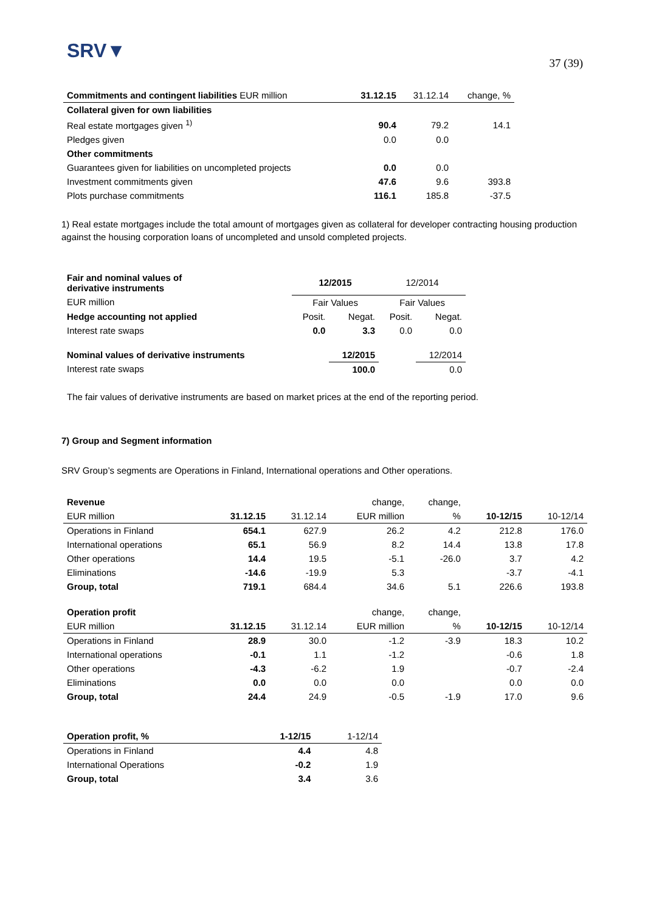SRV▼
37 (39)
| Commitments and contingent liabilities EUR million | 31.12.15 | 31.12.14 | change, % |
| --- | --- | --- | --- |
| Collateral given for own liabilities | | | |
| Real estate mortgages given <sup>1)</sup> | 90.4 | 79.2 | 14.1 |
| Pledges given | 0.0 | 0.0 | |
| Other commitments | | | |
| Guarantees given for liabilities on uncompleted projects | 0.0 | 0.0 | |
| Investment commitments given | 47.6 | 9.6 | 393.8 |
| Plots purchase commitments | 116.1 | 185.8 | -37.5 |
1) Real estate mortgages include the total amount of mortgages given as collateral for developer contracting housing production against the housing corporation loans of uncompleted and unsold completed projects.
| Fair and nominal values of derivative instruments | 12/2015 | | 12/2014 | |
| --- | --- | --- | --- | --- |
| EUR million | Fair Values | | Fair Values | |
| Hedge accounting not applied | Posit. | Negat. | Posit. | Negat. |
| Interest rate swaps | 0.0 | 3.3 | 0.0 | 0.0 |
| Nominal values of derivative instruments | | 12/2015 | | 12/2014 |
| Interest rate swaps | | 100.0 | | 0.0 |
The fair values of derivative instruments are based on market prices at the end of the reporting period.
7) Group and Segment information
SRV Group’s segments are Operations in Finland, International operations and Other operations.
| Revenue | | | change, | change, | | |
| EUR million | 31.12.15 | 31.12.14 | EUR million | % | 10-12/15 | 10-12/14 |
| Operations in Finland | 654.1 | 627.9 | 26.2 | 4.2 | 212.8 | 176.0 |
| International operations | 65.1 | 56.9 | 8.2 | 14.4 | 13.8 | 17.8 |
| Other operations | 14.4 | 19.5 | -5.1 | -26.0 | 3.7 | 4.2 |
| Eliminations | -14.6 | -19.9 | 5.3 | | -3.7 | -4.1 |
| Group, total | 719.1 | 684.4 | 34.6 | 5.1 | 226.6 | 193.8 |
| Operation profit | | | change, | change, | | |
| EUR million | 31.12.15 | 31.12.14 | EUR million | % | 10-12/15 | 10-12/14 |
| Operations in Finland | 28.9 | 30.0 | -1.2 | -3.9 | 18.3 | 10.2 |
| International operations | -0.1 | 1.1 | -1.2 | | -0.6 | 1.8 |
| Other operations | -4.3 | -6.2 | 1.9 | | -0.7 | -2.4 |
| Eliminations | 0.0 | 0.0 | 0.0 | | 0.0 | 0.0 |
| Group, total | 24.4 | 24.9 | -0.5 | -1.9 | 17.0 | 9.6 |
| Operation profit, % | 1-12/15 | 1-12/14 |
| Operations in Finland | 4.4 | 4.8 |
| International Operations | -0.2 | 1.9 |
| Group, total | 3.4 | 3.6 |